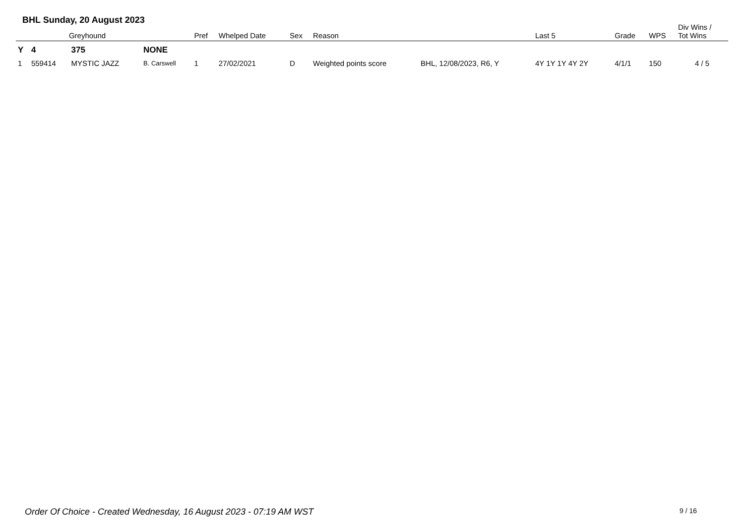BHL Sunday, 20 August 2023
| | Greyhound | | | Pref | Whelped Date | Sex | Reason | | Last 5 | Grade | WPS | Div Wins / Tot Wins |
| --- | --- | --- | --- | --- | --- | --- | --- | --- | --- | --- | --- | --- |
| Y | 4 | 375 | NONE | | | | | | | | | |
| 1 | 559414 | MYSTIC JAZZ | B. Carswell | 1 | 27/02/2021 | D | Weighted points score | BHL, 12/08/2023, R6, Y | 4Y 1Y 1Y 4Y 2Y | 4/1/1 | 150 | 4 / 5 |
Order Of Choice - Created Wednesday, 16 August 2023 - 07:19 AM WST
9 / 16